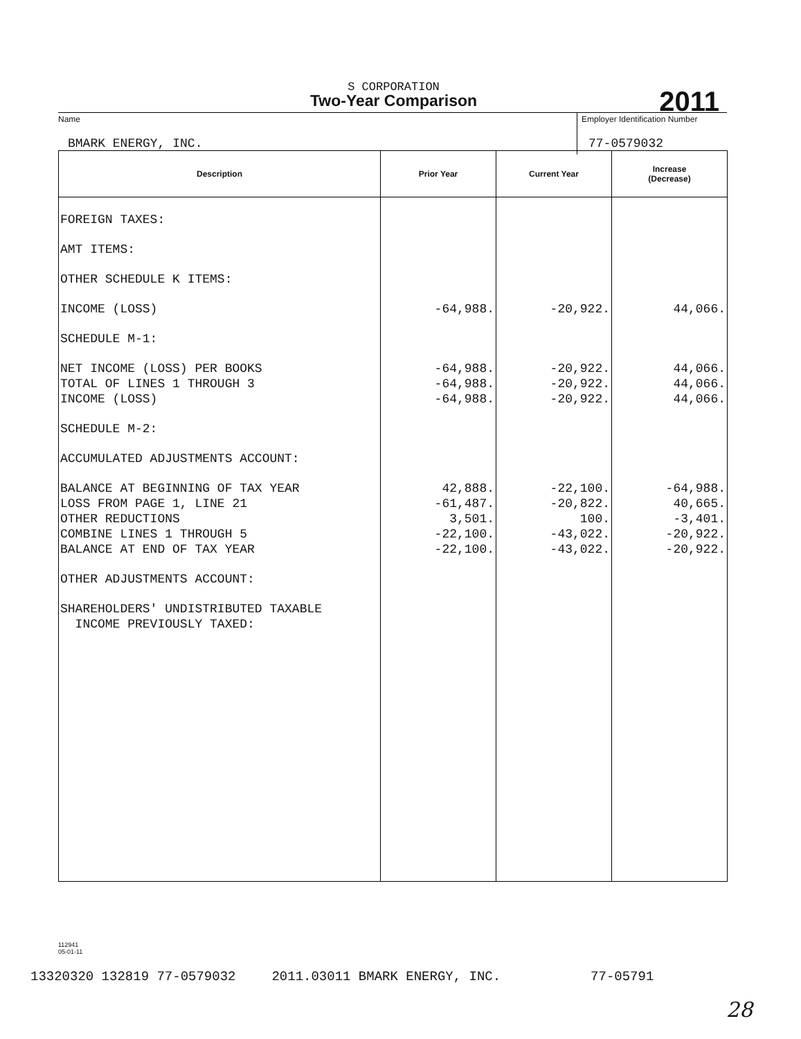S CORPORATION
Two-Year Comparison
2011
Name Employer Identification Number
BMARK ENERGY, INC. 77-0579032
| Description | Prior Year | Current Year | Increase (Decrease) |
| --- | --- | --- | --- |
| FOREIGN TAXES: | | | |
| AMT ITEMS: | | | |
| OTHER SCHEDULE K ITEMS: | | | |
| INCOME (LOSS) | -64,988. | -20,922. | 44,066. |
| SCHEDULE M-1: | | | |
| NET INCOME (LOSS) PER BOOKS | -64,988. | -20,922. | 44,066. |
| TOTAL OF LINES 1 THROUGH 3 | -64,988. | -20,922. | 44,066. |
| INCOME (LOSS) | -64,988. | -20,922. | 44,066. |
| SCHEDULE M-2: | | | |
| ACCUMULATED ADJUSTMENTS ACCOUNT: | | | |
| BALANCE AT BEGINNING OF TAX YEAR | 42,888. | -22,100. | -64,988. |
| LOSS FROM PAGE 1, LINE 21 | -61,487. | -20,822. | 40,665. |
| OTHER REDUCTIONS | 3,501. | 100. | -3,401. |
| COMBINE LINES 1 THROUGH 5 | -22,100. | -43,022. | -20,922. |
| BALANCE AT END OF TAX YEAR | -22,100. | -43,022. | -20,922. |
| OTHER ADJUSTMENTS ACCOUNT: | | | |
| SHAREHOLDERS' UNDISTRIBUTED TAXABLE INCOME PREVIOUSLY TAXED: | | | |
112941
05-01-11
13320320 132819 77-0579032 2011.03011 BMARK ENERGY, INC. 77-05791
28